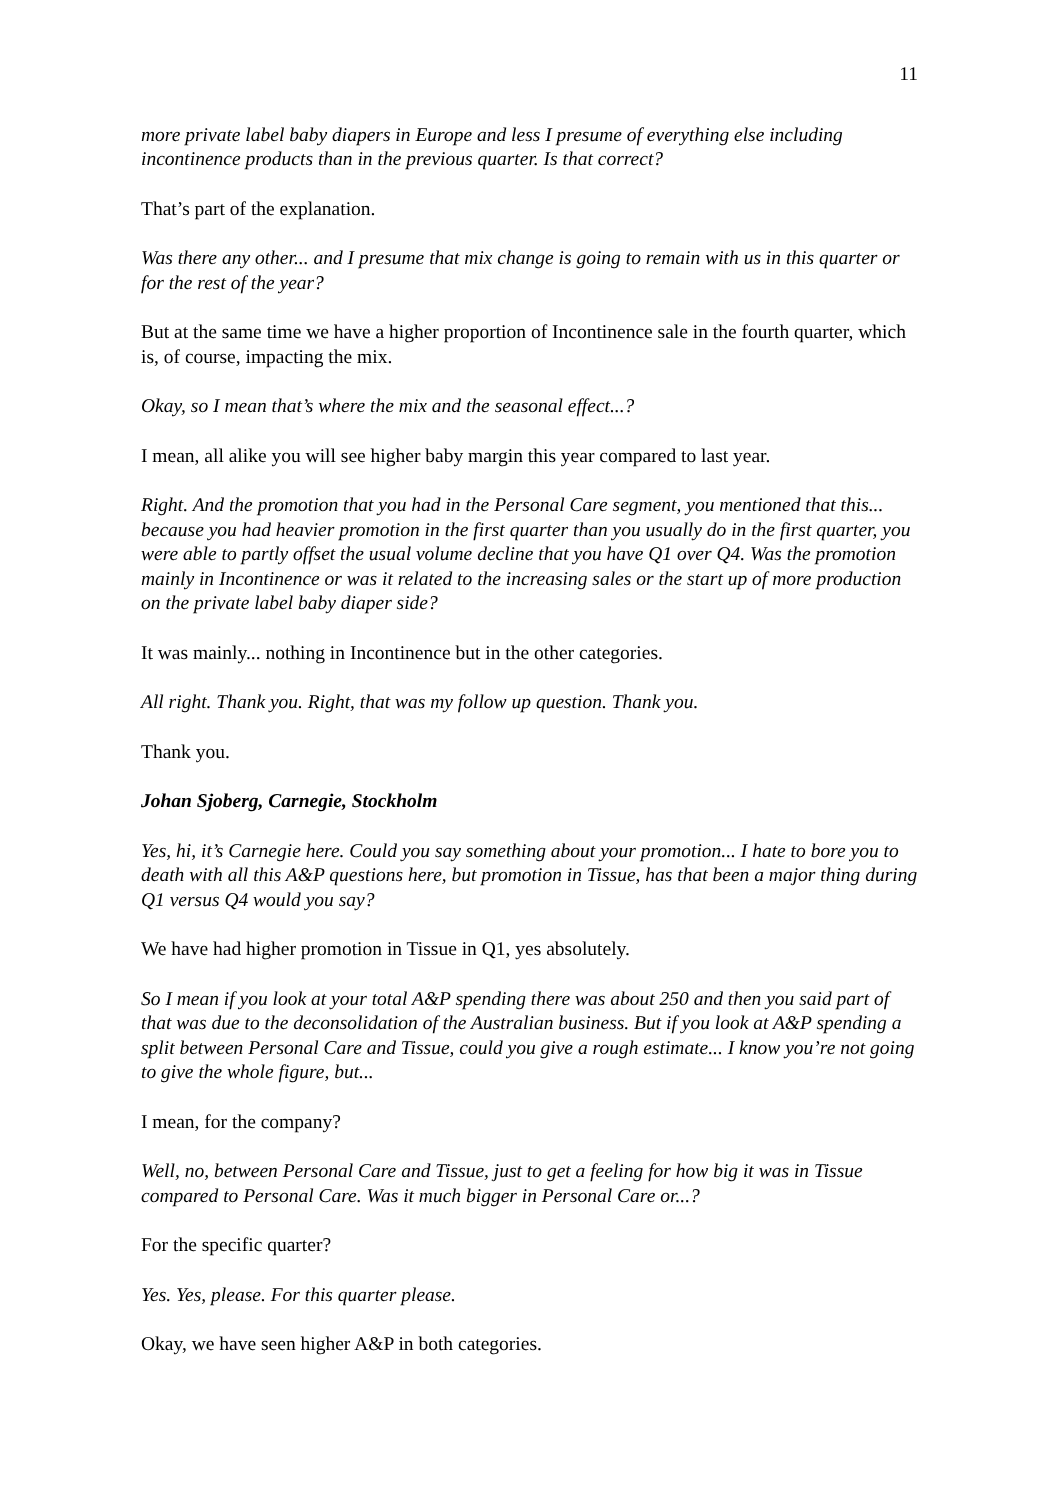11
more private label baby diapers in Europe and less I presume of everything else including incontinence products than in the previous quarter. Is that correct?
That’s part of the explanation.
Was there any other... and I presume that mix change is going to remain with us in this quarter or for the rest of the year?
But at the same time we have a higher proportion of Incontinence sale in the fourth quarter, which is, of course, impacting the mix.
Okay, so I mean that’s where the mix and the seasonal effect...?
I mean, all alike you will see higher baby margin this year compared to last year.
Right. And the promotion that you had in the Personal Care segment, you mentioned that this... because you had heavier promotion in the first quarter than you usually do in the first quarter, you were able to partly offset the usual volume decline that you have Q1 over Q4. Was the promotion mainly in Incontinence or was it related to the increasing sales or the start up of more production on the private label baby diaper side?
It was mainly... nothing in Incontinence but in the other categories.
All right. Thank you. Right, that was my follow up question. Thank you.
Thank you.
Johan Sjoberg, Carnegie, Stockholm
Yes, hi, it’s Carnegie here. Could you say something about your promotion... I hate to bore you to death with all this A&P questions here, but promotion in Tissue, has that been a major thing during Q1 versus Q4 would you say?
We have had higher promotion in Tissue in Q1, yes absolutely.
So I mean if you look at your total A&P spending there was about 250 and then you said part of that was due to the deconsolidation of the Australian business. But if you look at A&P spending a split between Personal Care and Tissue, could you give a rough estimate... I know you’re not going to give the whole figure, but...
I mean, for the company?
Well, no, between Personal Care and Tissue, just to get a feeling for how big it was in Tissue compared to Personal Care. Was it much bigger in Personal Care or...?
For the specific quarter?
Yes. Yes, please. For this quarter please.
Okay, we have seen higher A&P in both categories.